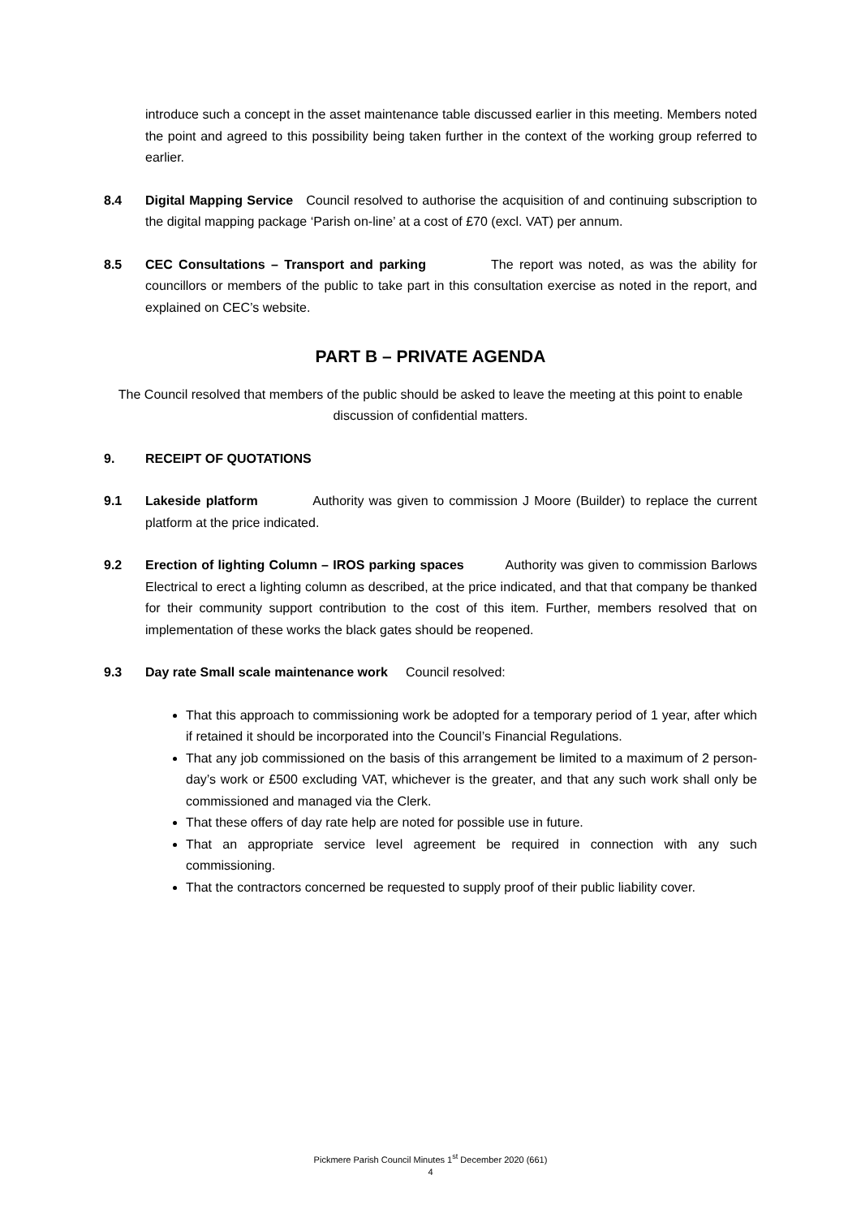introduce such a concept in the asset maintenance table discussed earlier in this meeting. Members noted the point and agreed to this possibility being taken further in the context of the working group referred to earlier.
8.4 Digital Mapping Service Council resolved to authorise the acquisition of and continuing subscription to the digital mapping package ‘Parish on-line’ at a cost of £70 (excl. VAT) per annum.
8.5 CEC Consultations – Transport and parking The report was noted, as was the ability for councillors or members of the public to take part in this consultation exercise as noted in the report, and explained on CEC’s website.
PART B – PRIVATE AGENDA
The Council resolved that members of the public should be asked to leave the meeting at this point to enable discussion of confidential matters.
9. RECEIPT OF QUOTATIONS
9.1 Lakeside platform Authority was given to commission J Moore (Builder) to replace the current platform at the price indicated.
9.2 Erection of lighting Column – IROS parking spaces Authority was given to commission Barlows Electrical to erect a lighting column as described, at the price indicated, and that that company be thanked for their community support contribution to the cost of this item. Further, members resolved that on implementation of these works the black gates should be reopened.
9.3 Day rate Small scale maintenance work Council resolved:
That this approach to commissioning work be adopted for a temporary period of 1 year, after which if retained it should be incorporated into the Council’s Financial Regulations.
That any job commissioned on the basis of this arrangement be limited to a maximum of 2 person-day’s work or £500 excluding VAT, whichever is the greater, and that any such work shall only be commissioned and managed via the Clerk.
That these offers of day rate help are noted for possible use in future.
That an appropriate service level agreement be required in connection with any such commissioning.
That the contractors concerned be requested to supply proof of their public liability cover.
Pickmere Parish Council Minutes 1<sup>st</sup> December 2020 (661)
4